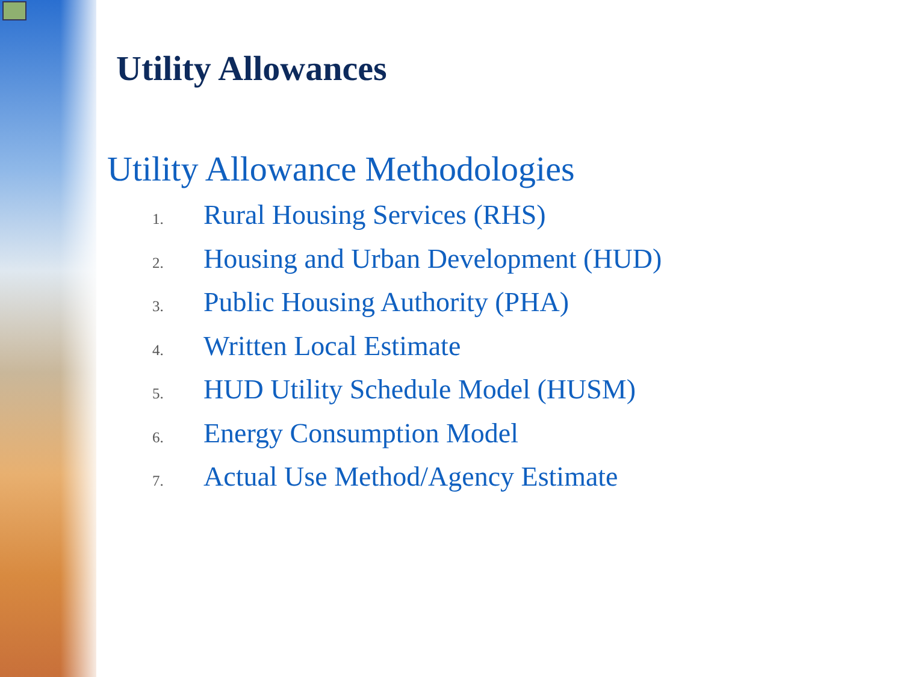Utility Allowances
Utility Allowance Methodologies
1. Rural Housing Services (RHS)
2. Housing and Urban Development (HUD)
3. Public Housing Authority (PHA)
4. Written Local Estimate
5. HUD Utility Schedule Model (HUSM)
6. Energy Consumption Model
7. Actual Use Method/Agency Estimate